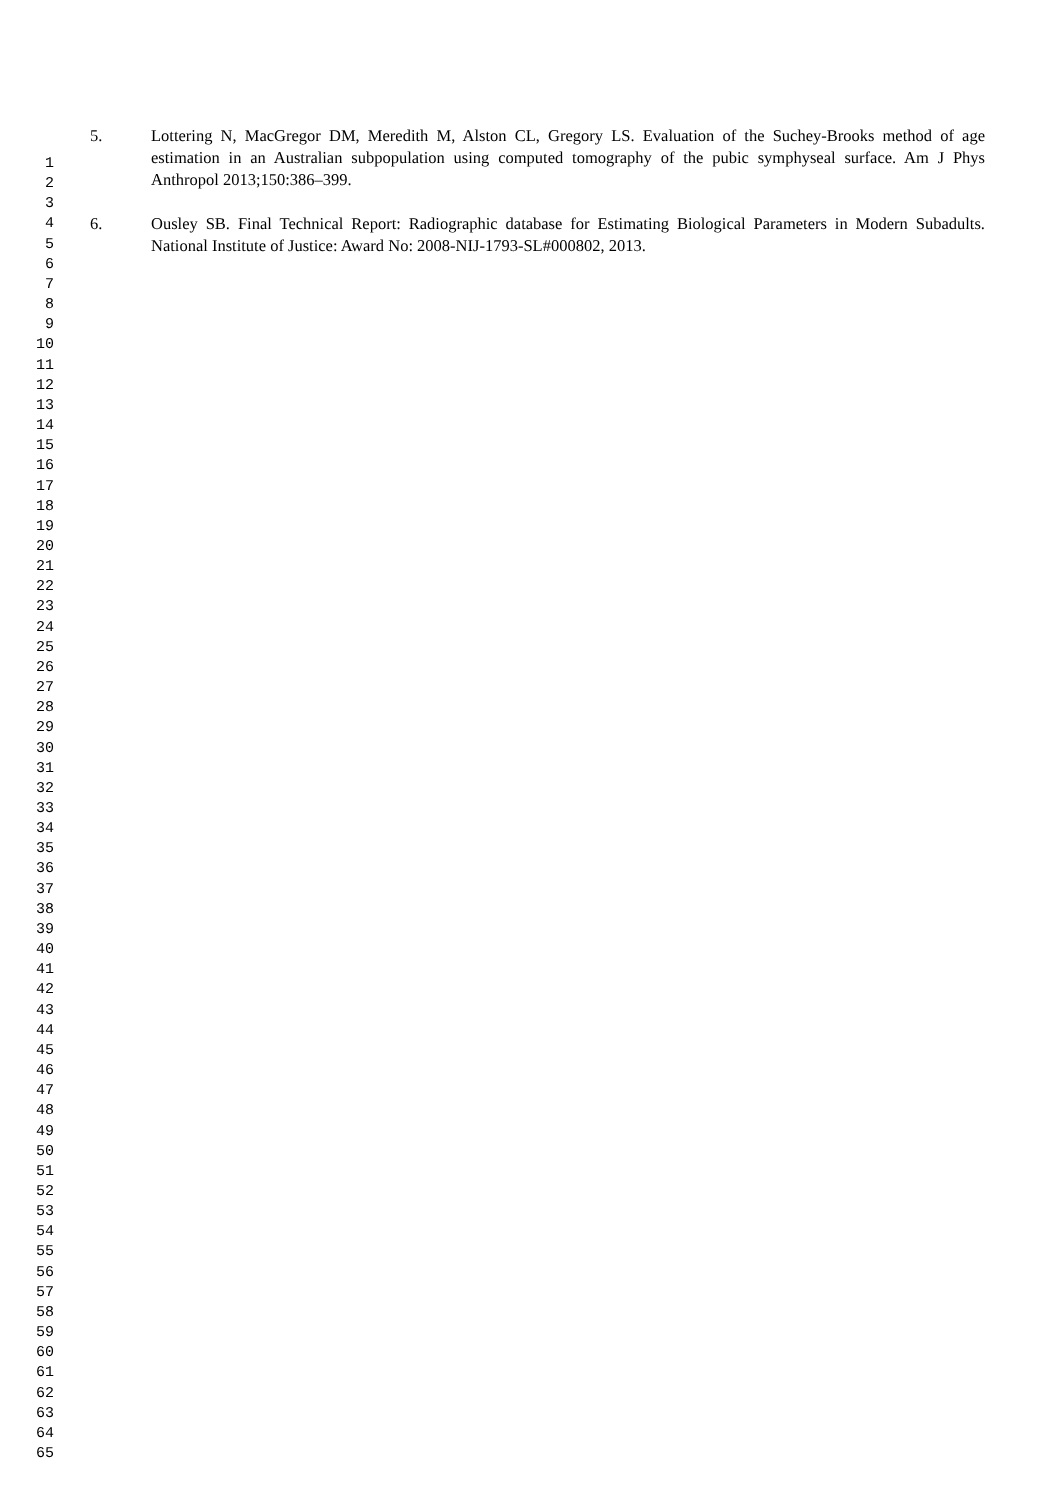5. Lottering N, MacGregor DM, Meredith M, Alston CL, Gregory LS. Evaluation of the Suchey-Brooks method of age estimation in an Australian subpopulation using computed tomography of the pubic symphyseal surface. Am J Phys Anthropol 2013;150:386–399.
6. Ousley SB. Final Technical Report: Radiographic database for Estimating Biological Parameters in Modern Subadults. National Institute of Justice: Award No: 2008-NIJ-1793-SL#000802, 2013.
1
2
3
4
5
6
7
8
9
10
11
12
13
14
15
16
17
18
19
20
21
22
23
24
25
26
27
28
29
30
31
32
33
34
35
36
37
38
39
40
41
42
43
44
45
46
47
48
49
50
51
52
53
54
55
56
57
58
59
60
61
62
63
64
65